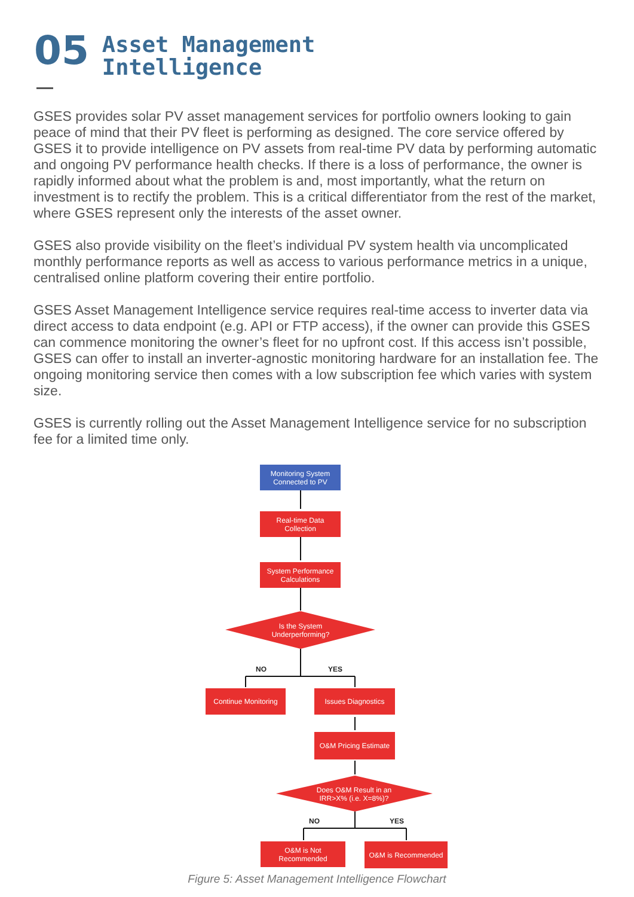05
Asset Management
Intelligence
GSES provides solar PV asset management services for portfolio owners looking to gain peace of mind that their PV fleet is performing as designed. The core service offered by GSES it to provide intelligence on PV assets from real-time PV data by performing automatic and ongoing PV performance health checks. If there is a loss of performance, the owner is rapidly informed about what the problem is and, most importantly, what the return on investment is to rectify the problem. This is a critical differentiator from the rest of the market, where GSES represent only the interests of the asset owner.
GSES also provide visibility on the fleet’s individual PV system health via uncomplicated monthly performance reports as well as access to various performance metrics in a unique, centralised online platform covering their entire portfolio.
GSES Asset Management Intelligence service requires real-time access to inverter data via direct access to data endpoint (e.g. API or FTP access), if the owner can provide this GSES can commence monitoring the owner’s fleet for no upfront cost. If this access isn’t possible, GSES can offer to install an inverter-agnostic monitoring hardware for an installation fee. The ongoing monitoring service then comes with a low subscription fee which varies with system size.
GSES is currently rolling out the Asset Management Intelligence service for no subscription fee for a limited time only.
Monitoring System
Connected to PV
Real-time Data
Collection
System Performance
Calculations
Is the System
Underperforming?
NO YES
Continue Monitoring
Issues Diagnostics
O&M Pricing Estimate
Does O&M Result in an
IRR>X% (i.e. X=8%)?
NO YES
O&M is Not
Recommended
O&M is Recommended
Figure 5: Asset Management Intelligence Flowchart